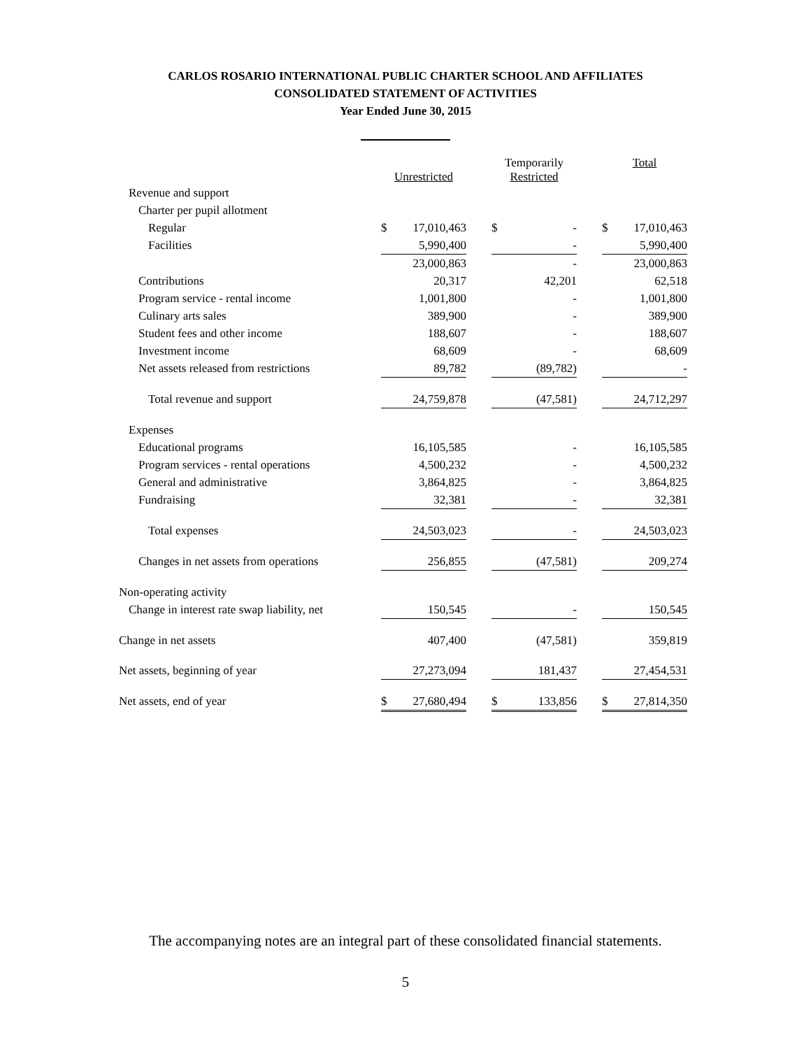CARLOS ROSARIO INTERNATIONAL PUBLIC CHARTER SCHOOL AND AFFILIATES
CONSOLIDATED STATEMENT OF ACTIVITIES
Year Ended June 30, 2015
| | Unrestricted | | | Temporarily Restricted | | | Total | |
| --- | --- | --- | --- | --- | --- | --- | --- | --- |
| Revenue and support | | | | | | | | |
| Charter per pupil allotment | | | | | | | | |
| Regular | $ | 17,010,463 | | $ | - | | $ | 17,010,463 |
| Facilities | | 5,990,400 | | | - | | | 5,990,400 |
| | | 23,000,863 | | | - | | | 23,000,863 |
| Contributions | | 20,317 | | | 42,201 | | | 62,518 |
| Program service - rental income | | 1,001,800 | | | - | | | 1,001,800 |
| Culinary arts sales | | 389,900 | | | - | | | 389,900 |
| Student fees and other income | | 188,607 | | | - | | | 188,607 |
| Investment income | | 68,609 | | | - | | | 68,609 |
| Net assets released from restrictions | | 89,782 | | | (89,782) | | | - |
| Total revenue and support | | 24,759,878 | | | (47,581) | | | 24,712,297 |
| Expenses | | | | | | | | |
| Educational programs | | 16,105,585 | | | - | | | 16,105,585 |
| Program services - rental operations | | 4,500,232 | | | - | | | 4,500,232 |
| General and administrative | | 3,864,825 | | | - | | | 3,864,825 |
| Fundraising | | 32,381 | | | - | | | 32,381 |
| Total expenses | | 24,503,023 | | | - | | | 24,503,023 |
| Changes in net assets from operations | | 256,855 | | | (47,581) | | | 209,274 |
| Non-operating activity | | | | | | | | |
| Change in interest rate swap liability, net | | 150,545 | | | - | | | 150,545 |
| Change in net assets | | 407,400 | | | (47,581) | | | 359,819 |
| Net assets, beginning of year | | 27,273,094 | | | 181,437 | | | 27,454,531 |
| Net assets, end of year | $ | 27,680,494 | | $ | 133,856 | | $ | 27,814,350 |
The accompanying notes are an integral part of these consolidated financial statements.
5